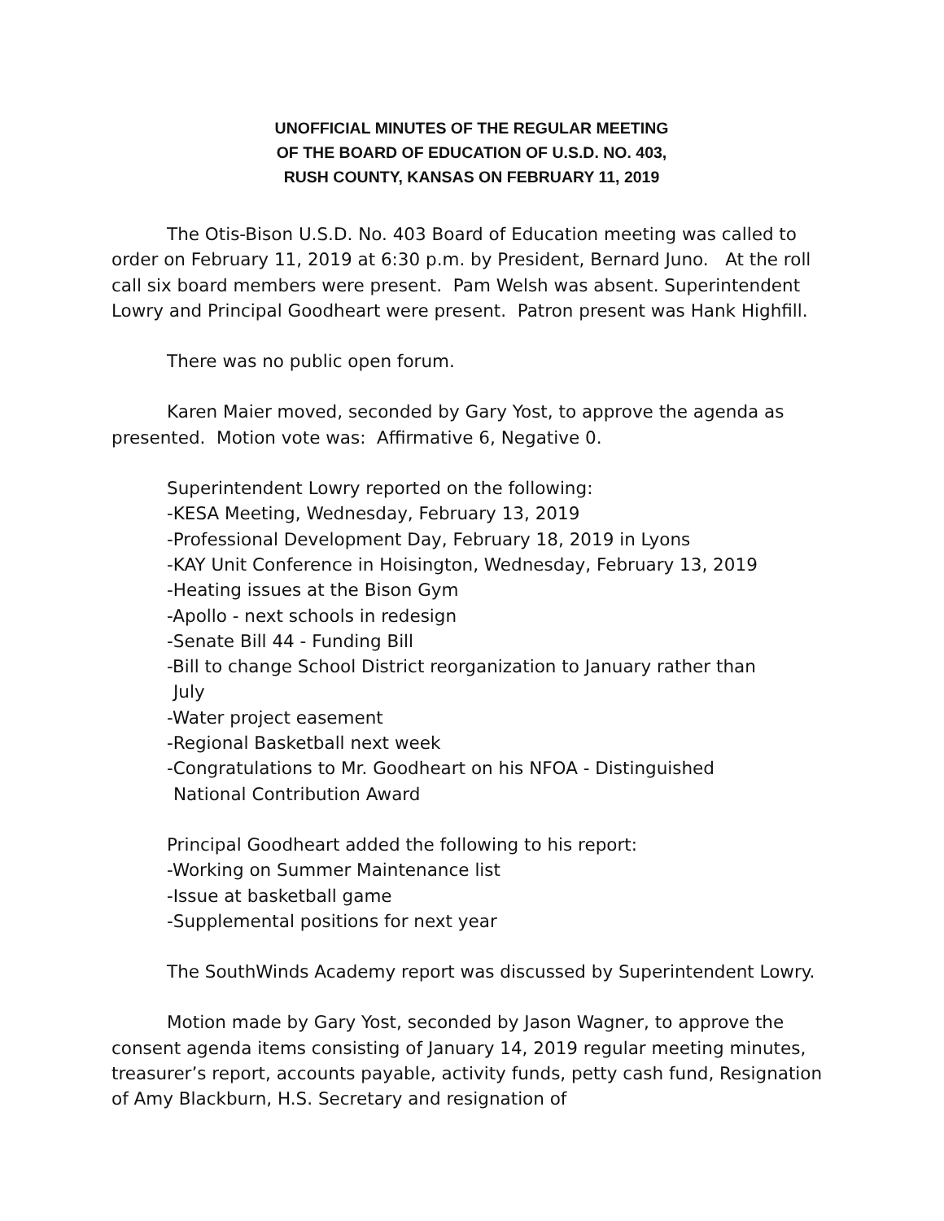UNOFFICIAL MINUTES OF THE REGULAR MEETING
OF THE BOARD OF EDUCATION OF U.S.D. NO. 403,
RUSH COUNTY, KANSAS ON FEBRUARY 11, 2019
The Otis-Bison U.S.D. No. 403 Board of Education meeting was called to order on February 11, 2019 at 6:30 p.m. by President, Bernard Juno. At the roll call six board members were present. Pam Welsh was absent. Superintendent Lowry and Principal Goodheart were present. Patron present was Hank Highfill.
There was no public open forum.
Karen Maier moved, seconded by Gary Yost, to approve the agenda as presented. Motion vote was: Affirmative 6, Negative 0.
Superintendent Lowry reported on the following:
-KESA Meeting, Wednesday, February 13, 2019
-Professional Development Day, February 18, 2019 in Lyons
-KAY Unit Conference in Hoisington, Wednesday, February 13, 2019
-Heating issues at the Bison Gym
-Apollo - next schools in redesign
-Senate Bill 44 - Funding Bill
-Bill to change School District reorganization to January rather than
July
-Water project easement
-Regional Basketball next week
-Congratulations to Mr. Goodheart on his NFOA - Distinguished
National Contribution Award
Principal Goodheart added the following to his report:
-Working on Summer Maintenance list
-Issue at basketball game
-Supplemental positions for next year
The SouthWinds Academy report was discussed by Superintendent Lowry.
Motion made by Gary Yost, seconded by Jason Wagner, to approve the consent agenda items consisting of January 14, 2019 regular meeting minutes, treasurer’s report, accounts payable, activity funds, petty cash fund, Resignation of Amy Blackburn, H.S. Secretary and resignation of